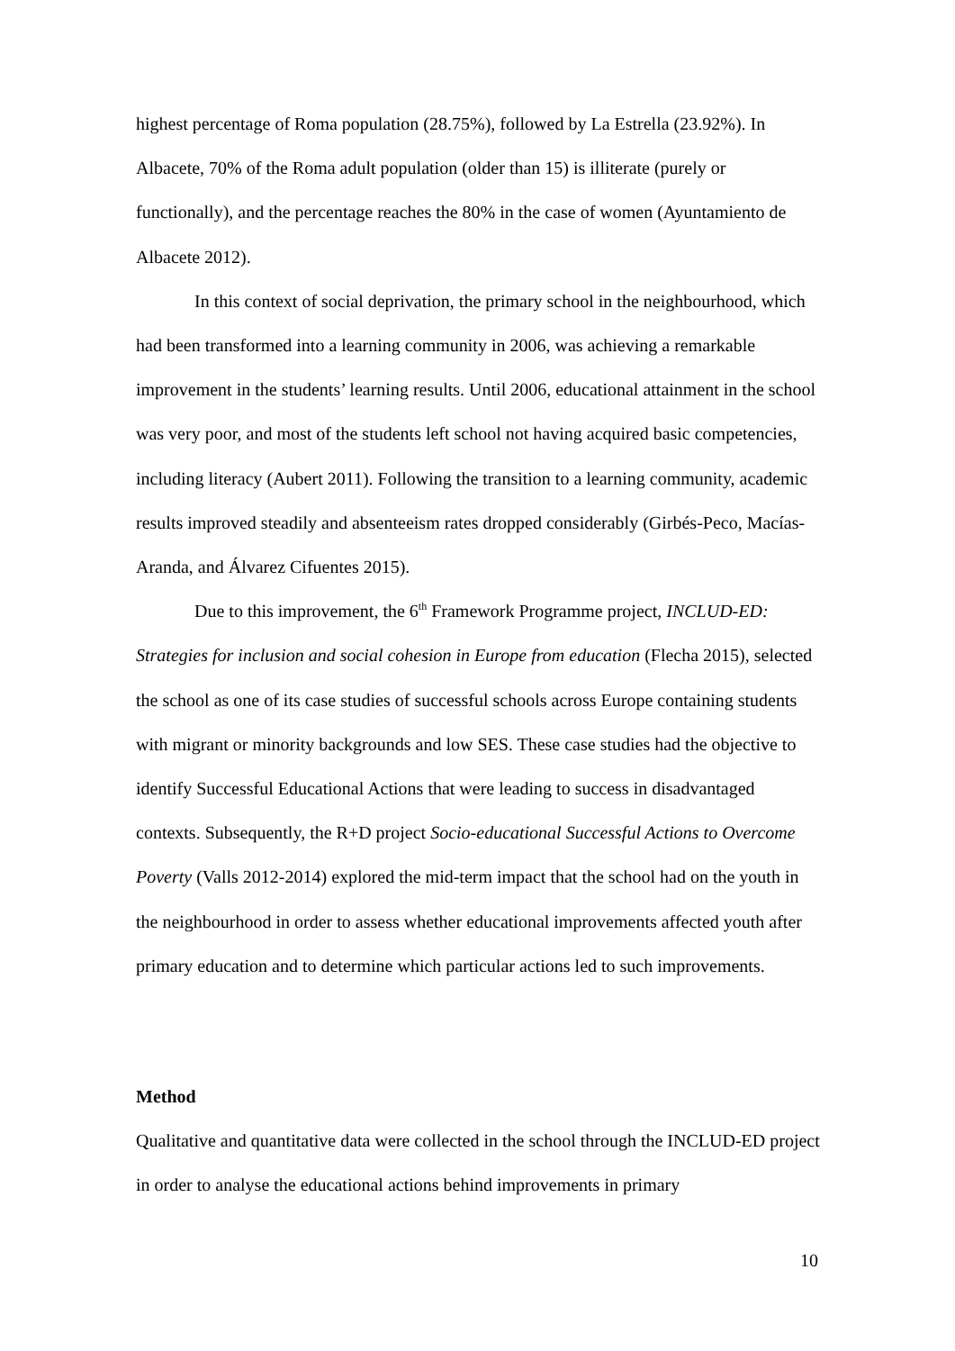highest percentage of Roma population (28.75%), followed by La Estrella (23.92%). In Albacete, 70% of the Roma adult population (older than 15) is illiterate (purely or functionally), and the percentage reaches the 80% in the case of women (Ayuntamiento de Albacete 2012).
In this context of social deprivation, the primary school in the neighbourhood, which had been transformed into a learning community in 2006, was achieving a remarkable improvement in the students’ learning results. Until 2006, educational attainment in the school was very poor, and most of the students left school not having acquired basic competencies, including literacy (Aubert 2011). Following the transition to a learning community, academic results improved steadily and absenteeism rates dropped considerably (Girbés-Peco, Macías-Aranda, and Álvarez Cifuentes 2015).
Due to this improvement, the 6<sup>th</sup> Framework Programme project, INCLUD-ED: Strategies for inclusion and social cohesion in Europe from education (Flecha 2015), selected the school as one of its case studies of successful schools across Europe containing students with migrant or minority backgrounds and low SES. These case studies had the objective to identify Successful Educational Actions that were leading to success in disadvantaged contexts. Subsequently, the R+D project Socio-educational Successful Actions to Overcome Poverty (Valls 2012-2014) explored the mid-term impact that the school had on the youth in the neighbourhood in order to assess whether educational improvements affected youth after primary education and to determine which particular actions led to such improvements.
Method
Qualitative and quantitative data were collected in the school through the INCLUD-ED project in order to analyse the educational actions behind improvements in primary
10